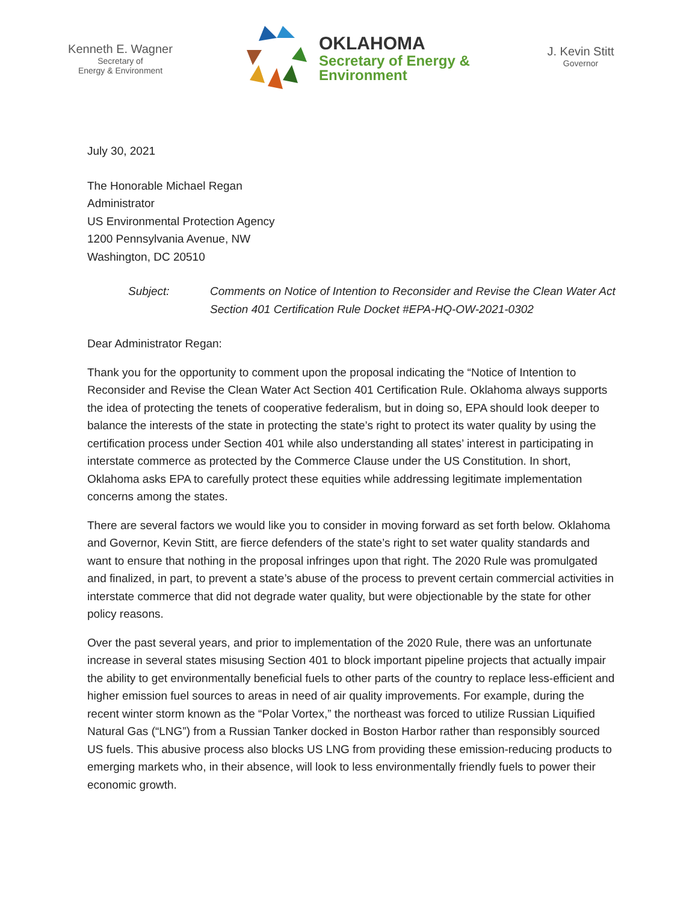Kenneth E. Wagner
Secretary of
Energy & Environment
OKLAHOMA
Secretary of Energy &
Environment
J. Kevin Stitt
Governor
July 30, 2021
The Honorable Michael Regan
Administrator
US Environmental Protection Agency
1200 Pennsylvania Avenue, NW
Washington, DC 20510
Subject: Comments on Notice of Intention to Reconsider and Revise the Clean Water Act Section 401 Certification Rule Docket #EPA-HQ-OW-2021-0302
Dear Administrator Regan:
Thank you for the opportunity to comment upon the proposal indicating the “Notice of Intention to Reconsider and Revise the Clean Water Act Section 401 Certification Rule. Oklahoma always supports the idea of protecting the tenets of cooperative federalism, but in doing so, EPA should look deeper to balance the interests of the state in protecting the state’s right to protect its water quality by using the certification process under Section 401 while also understanding all states’ interest in participating in interstate commerce as protected by the Commerce Clause under the US Constitution. In short, Oklahoma asks EPA to carefully protect these equities while addressing legitimate implementation concerns among the states.
There are several factors we would like you to consider in moving forward as set forth below. Oklahoma and Governor, Kevin Stitt, are fierce defenders of the state’s right to set water quality standards and want to ensure that nothing in the proposal infringes upon that right. The 2020 Rule was promulgated and finalized, in part, to prevent a state’s abuse of the process to prevent certain commercial activities in interstate commerce that did not degrade water quality, but were objectionable by the state for other policy reasons.
Over the past several years, and prior to implementation of the 2020 Rule, there was an unfortunate increase in several states misusing Section 401 to block important pipeline projects that actually impair the ability to get environmentally beneficial fuels to other parts of the country to replace less-efficient and higher emission fuel sources to areas in need of air quality improvements. For example, during the recent winter storm known as the “Polar Vortex,” the northeast was forced to utilize Russian Liquified Natural Gas (“LNG”) from a Russian Tanker docked in Boston Harbor rather than responsibly sourced US fuels. This abusive process also blocks US LNG from providing these emission-reducing products to emerging markets who, in their absence, will look to less environmentally friendly fuels to power their economic growth.